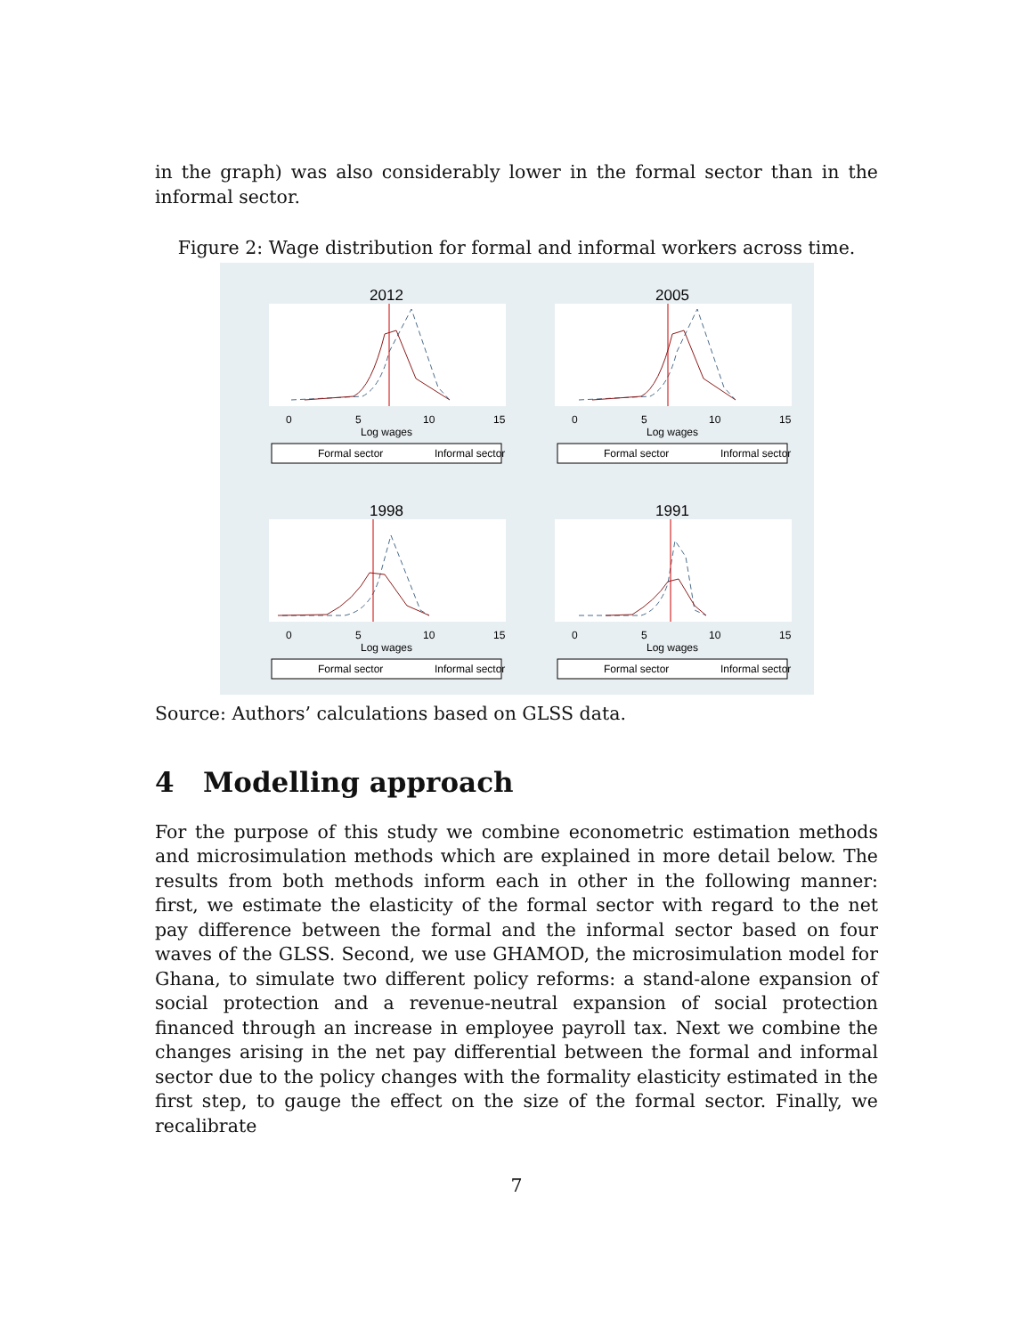in the graph) was also considerably lower in the formal sector than in the informal sector.
Figure 2: Wage distribution for formal and informal workers across time.
2012
0
5
10
15
Log wages
Formal sector
Informal sector
2005
0
5
10
15
Log wages
Formal sector
Informal sector
1998
0
5
10
15
Log wages
Formal sector
Informal sector
1991
0
5
10
15
Log wages
Formal sector
Informal sector
Source: Authors’ calculations based on GLSS data.
4 Modelling approach
For the purpose of this study we combine econometric estimation methods and microsimulation methods which are explained in more detail below. The results from both methods inform each in other in the following manner: first, we estimate the elasticity of the formal sector with regard to the net pay difference between the formal and the informal sector based on four waves of the GLSS. Second, we use GHAMOD, the microsimulation model for Ghana, to simulate two different policy reforms: a stand-alone expansion of social protection and a revenue-neutral expansion of social protection financed through an increase in employee payroll tax. Next we combine the changes arising in the net pay differential between the formal and informal sector due to the policy changes with the formality elasticity estimated in the first step, to gauge the effect on the size of the formal sector. Finally, we recalibrate
7